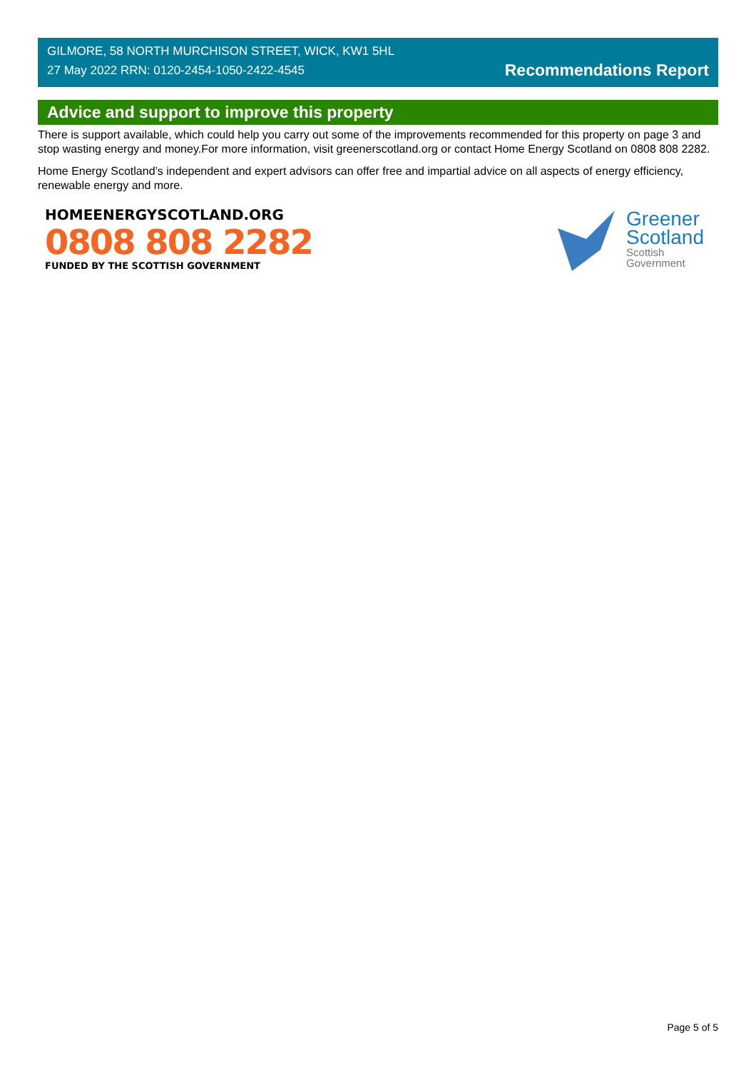GILMORE, 58 NORTH MURCHISON STREET, WICK, KW1 5HL
27 May 2022 RRN: 0120-2454-1050-2422-4545
Recommendations Report
Advice and support to improve this property
There is support available, which could help you carry out some of the improvements recommended for this property on page 3 and stop wasting energy and money.For more information, visit greenerscotland.org or contact Home Energy Scotland on 0808 808 2282.
Home Energy Scotland’s independent and expert advisors can offer free and impartial advice on all aspects of energy efficiency, renewable energy and more.
HOMEENERGYSCOTLAND.ORG
0808 808 2282
FUNDED BY THE SCOTTISH GOVERNMENT
Greener
Scotland
Scottish
Government
Page 5 of 5